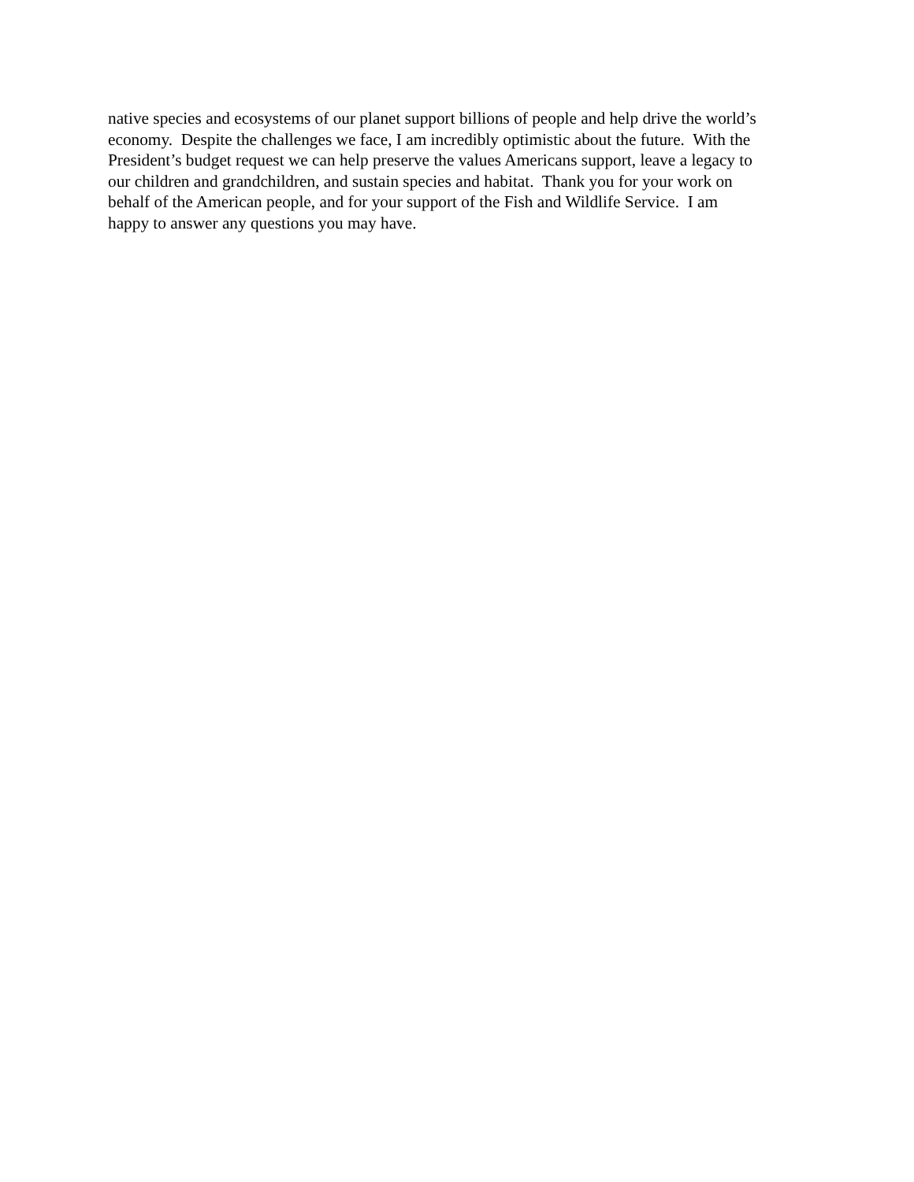native species and ecosystems of our planet support billions of people and help drive the world’s
economy. Despite the challenges we face, I am incredibly optimistic about the future. With the
President’s budget request we can help preserve the values Americans support, leave a legacy to
our children and grandchildren, and sustain species and habitat. Thank you for your work on
behalf of the American people, and for your support of the Fish and Wildlife Service. I am
happy to answer any questions you may have.